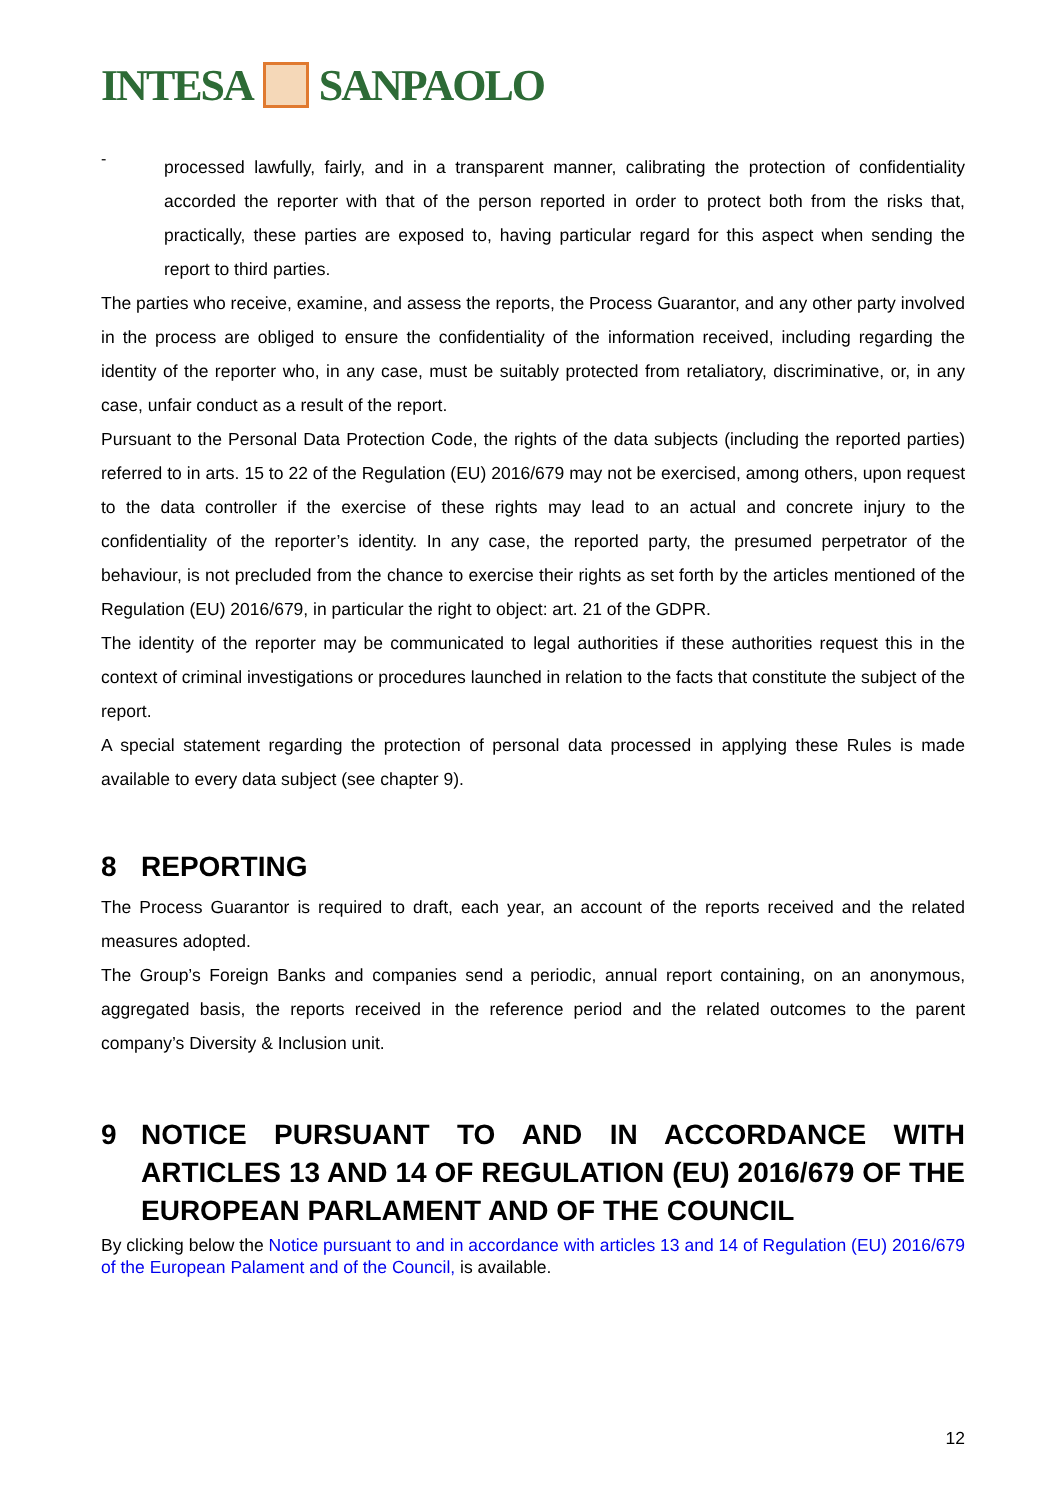INTESA
SANPAOLO
-
processed lawfully, fairly, and in a transparent manner, calibrating the protection of confidentiality accorded the reporter with that of the person reported in order to protect both from the risks that, practically, these parties are exposed to, having particular regard for this aspect when sending the report to third parties.
The parties who receive, examine, and assess the reports, the Process Guarantor, and any other party involved in the process are obliged to ensure the confidentiality of the information received, including regarding the identity of the reporter who, in any case, must be suitably protected from retaliatory, discriminative, or, in any case, unfair conduct as a result of the report.
Pursuant to the Personal Data Protection Code, the rights of the data subjects (including the reported parties) referred to in arts. 15 to 22 of the Regulation (EU) 2016/679 may not be exercised, among others, upon request to the data controller if the exercise of these rights may lead to an actual and concrete injury to the confidentiality of the reporter’s identity. In any case, the reported party, the presumed perpetrator of the behaviour, is not precluded from the chance to exercise their rights as set forth by the articles mentioned of the Regulation (EU) 2016/679, in particular the right to object: art. 21 of the GDPR.
The identity of the reporter may be communicated to legal authorities if these authorities request this in the context of criminal investigations or procedures launched in relation to the facts that constitute the subject of the report.
A special statement regarding the protection of personal data processed in applying these Rules is made available to every data subject (see chapter 9).
8 REPORTING
The Process Guarantor is required to draft, each year, an account of the reports received and the related measures adopted.
The Group’s Foreign Banks and companies send a periodic, annual report containing, on an anonymous, aggregated basis, the reports received in the reference period and the related outcomes to the parent company’s Diversity & Inclusion unit.
9 NOTICE PURSUANT TO AND IN ACCORDANCE WITH ARTICLES 13 AND 14 OF REGULATION (EU) 2016/679 OF THE EUROPEAN PARLAMENT AND OF THE COUNCIL
By clicking below the Notice pursuant to and in accordance with articles 13 and 14 of Regulation (EU) 2016/679 of the European Palament and of the Council, is available.
12